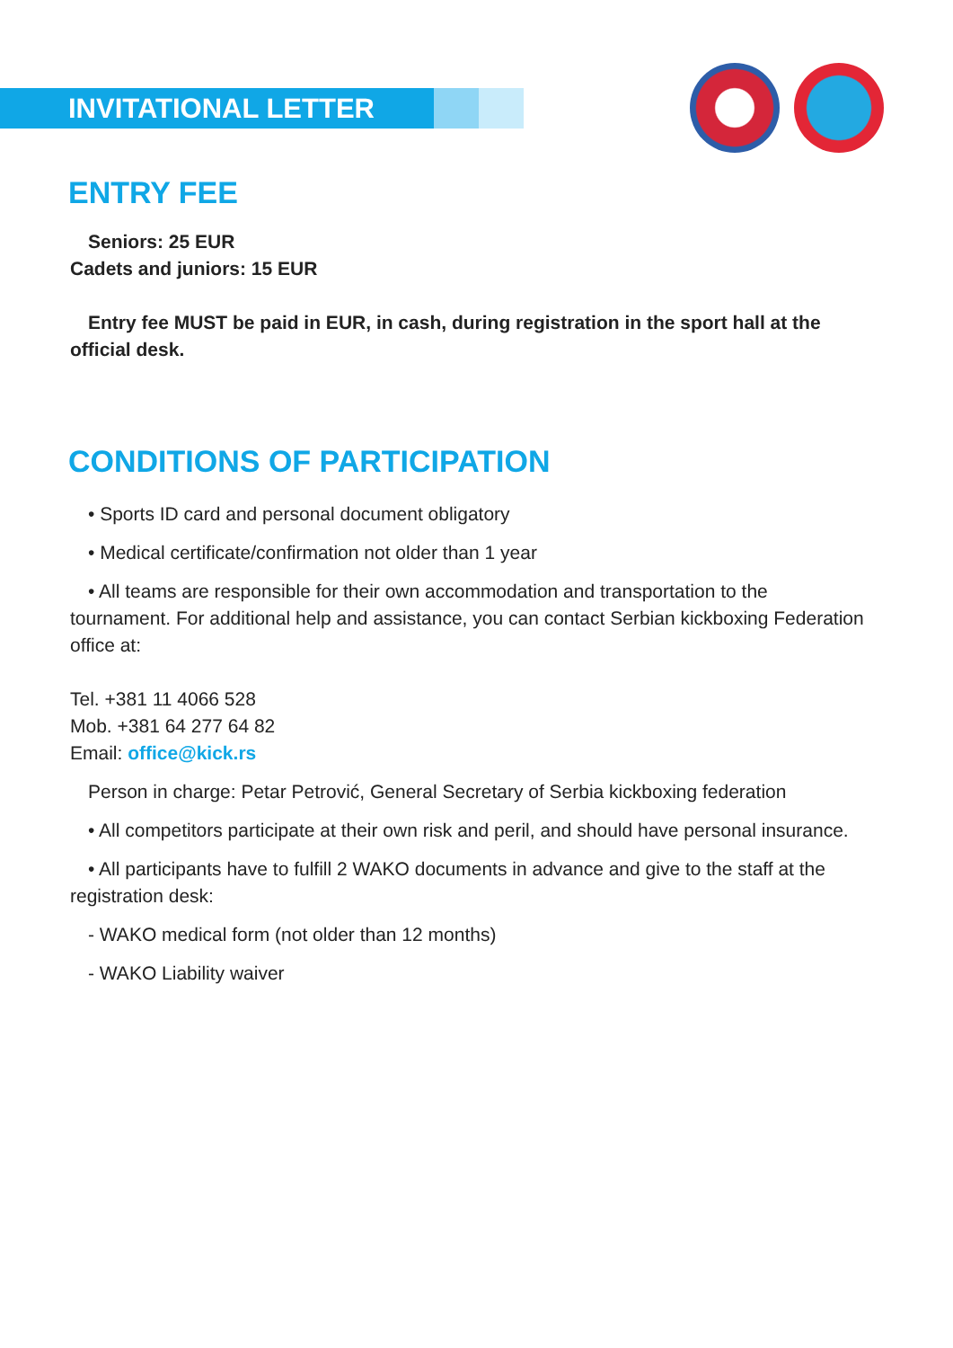INVITATIONAL LETTER
ENTRY FEE
Seniors: 25 EUR
Cadets and juniors: 15 EUR
Entry fee MUST be paid in EUR, in cash, during registration in the sport hall at the official desk.
CONDITIONS OF PARTICIPATION
• Sports ID card and personal document obligatory
• Medical certificate/confirmation not older than 1 year
• All teams are responsible for their own accommodation and transportation to the tournament. For additional help and assistance, you can contact Serbian kickboxing Federation office at:
Tel. +381 11 4066 528
Mob. +381 64 277 64 82
Email: office@kick.rs
Person in charge: Petar Petrović, General Secretary of Serbia kickboxing federation
• All competitors participate at their own risk and peril, and should have personal insurance.
• All participants have to fulfill 2 WAKO documents in advance and give to the staff at the registration desk:
- WAKO medical form (not older than 12 months)
- WAKO Liability waiver